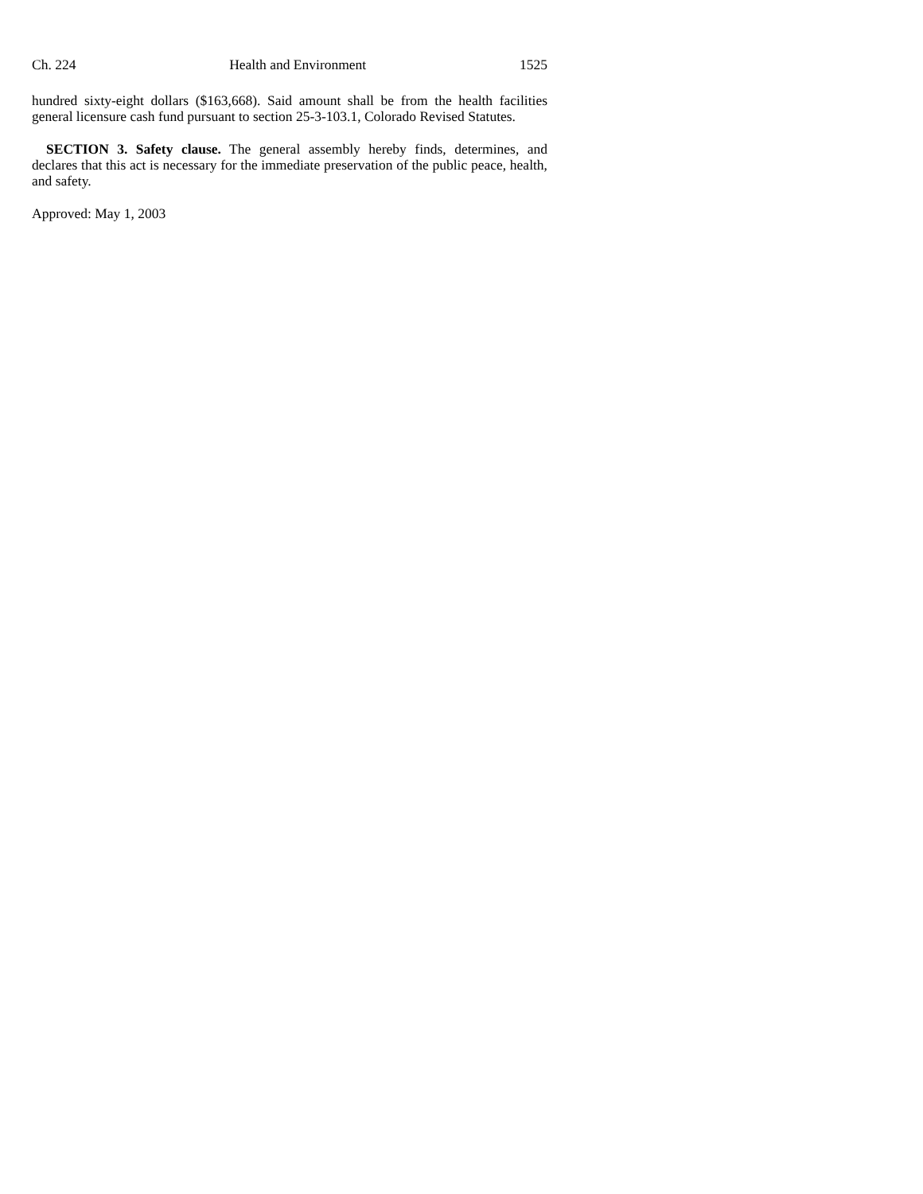Ch. 224 Health and Environment 1525
hundred sixty-eight dollars ($163,668). Said amount shall be from the health facilities general licensure cash fund pursuant to section 25-3-103.1, Colorado Revised Statutes.
SECTION 3. Safety clause. The general assembly hereby finds, determines, and declares that this act is necessary for the immediate preservation of the public peace, health, and safety.
Approved: May 1, 2003